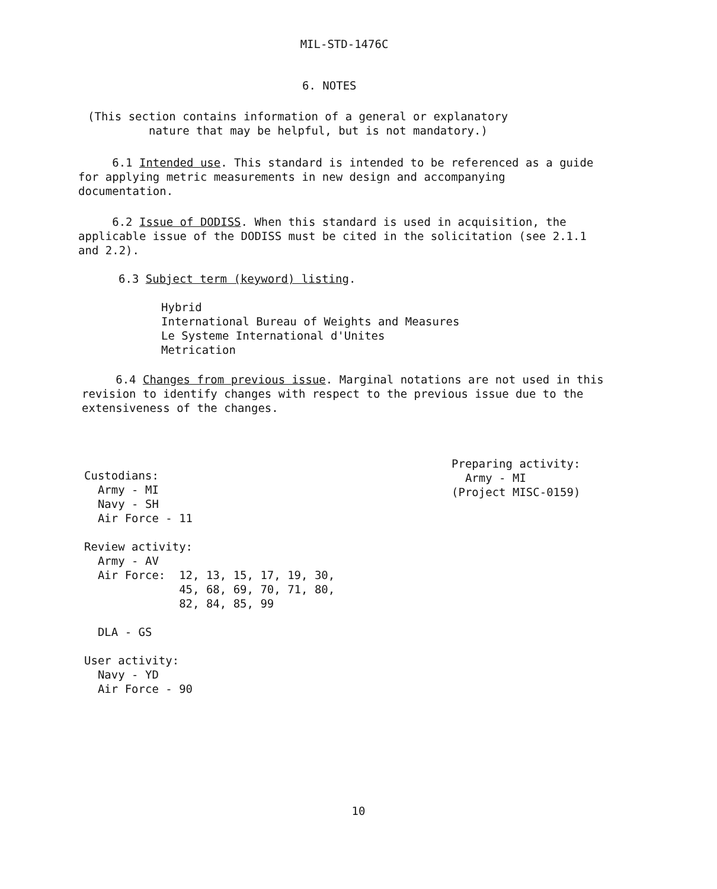MIL-STD-1476C
6. NOTES
(This section contains information of a general or explanatory
nature that may be helpful, but is not mandatory.)
6.1 Intended use. This standard is intended to be referenced as a guide for applying metric measurements in new design and accompanying documentation.
6.2 Issue of DODISS. When this standard is used in acquisition, the applicable issue of the DODISS must be cited in the solicitation (see 2.1.1 and 2.2).
6.3 Subject term (keyword) listing.
Hybrid
International Bureau of Weights and Measures
Le Systeme International d'Unites
Metrication
6.4 Changes from previous issue. Marginal notations are not used in this revision to identify changes with respect to the previous issue due to the extensiveness of the changes.
Custodians:
Army - MI
Navy - SH
Air Force - 11
Review activity:
Army - AV
Air Force: 12, 13, 15, 17, 19, 30,
45, 68, 69, 70, 71, 80,
82, 84, 85, 99
DLA - GS
User activity:
Navy - YD
Air Force - 90
Preparing activity:
Army - MI
(Project MISC-0159)
10